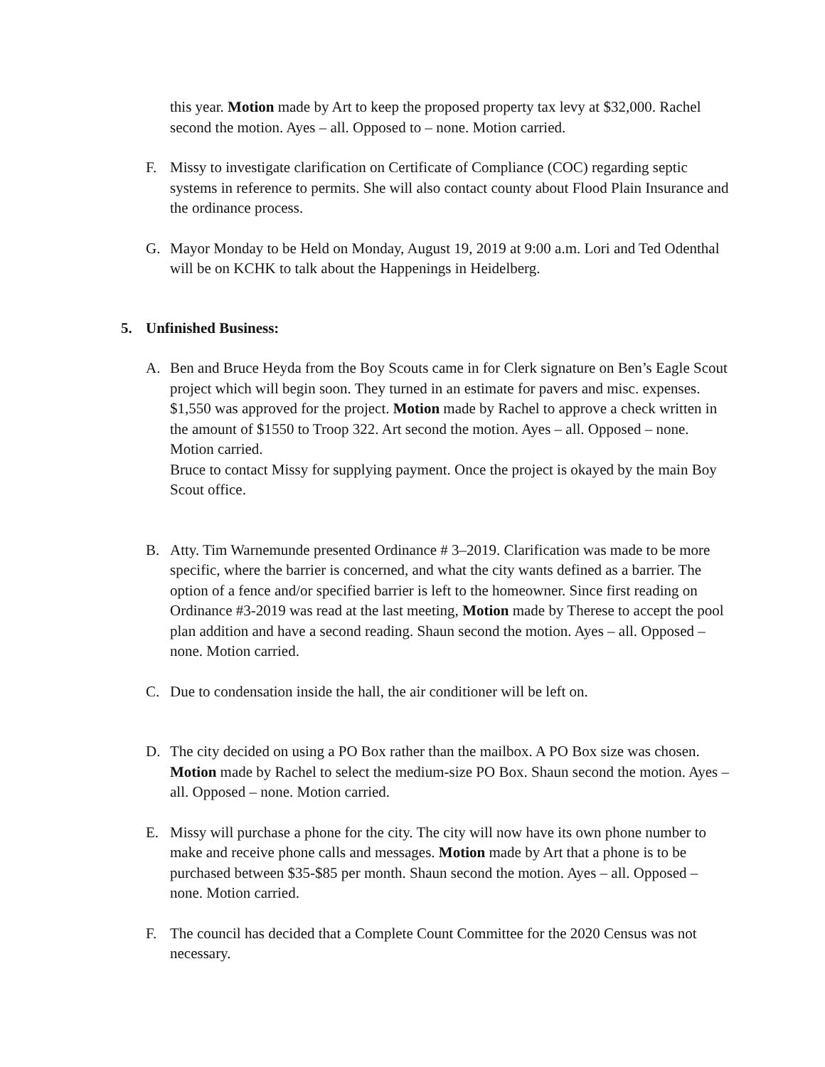this year. Motion made by Art to keep the proposed property tax levy at $32,000. Rachel second the motion. Ayes – all. Opposed to – none. Motion carried.
F. Missy to investigate clarification on Certificate of Compliance (COC) regarding septic systems in reference to permits. She will also contact county about Flood Plain Insurance and the ordinance process.
G. Mayor Monday to be Held on Monday, August 19, 2019 at 9:00 a.m. Lori and Ted Odenthal will be on KCHK to talk about the Happenings in Heidelberg.
5. Unfinished Business:
A. Ben and Bruce Heyda from the Boy Scouts came in for Clerk signature on Ben’s Eagle Scout project which will begin soon. They turned in an estimate for pavers and misc. expenses. $1,550 was approved for the project. Motion made by Rachel to approve a check written in the amount of $1550 to Troop 322. Art second the motion. Ayes – all. Opposed – none. Motion carried.
Bruce to contact Missy for supplying payment. Once the project is okayed by the main Boy Scout office.
B. Atty. Tim Warnemunde presented Ordinance # 3–2019. Clarification was made to be more specific, where the barrier is concerned, and what the city wants defined as a barrier. The option of a fence and/or specified barrier is left to the homeowner. Since first reading on Ordinance #3-2019 was read at the last meeting, Motion made by Therese to accept the pool plan addition and have a second reading. Shaun second the motion. Ayes – all. Opposed – none. Motion carried.
C. Due to condensation inside the hall, the air conditioner will be left on.
D. The city decided on using a PO Box rather than the mailbox. A PO Box size was chosen. Motion made by Rachel to select the medium-size PO Box. Shaun second the motion. Ayes – all. Opposed – none. Motion carried.
E. Missy will purchase a phone for the city. The city will now have its own phone number to make and receive phone calls and messages. Motion made by Art that a phone is to be purchased between $35-$85 per month. Shaun second the motion. Ayes – all. Opposed – none. Motion carried.
F. The council has decided that a Complete Count Committee for the 2020 Census was not necessary.